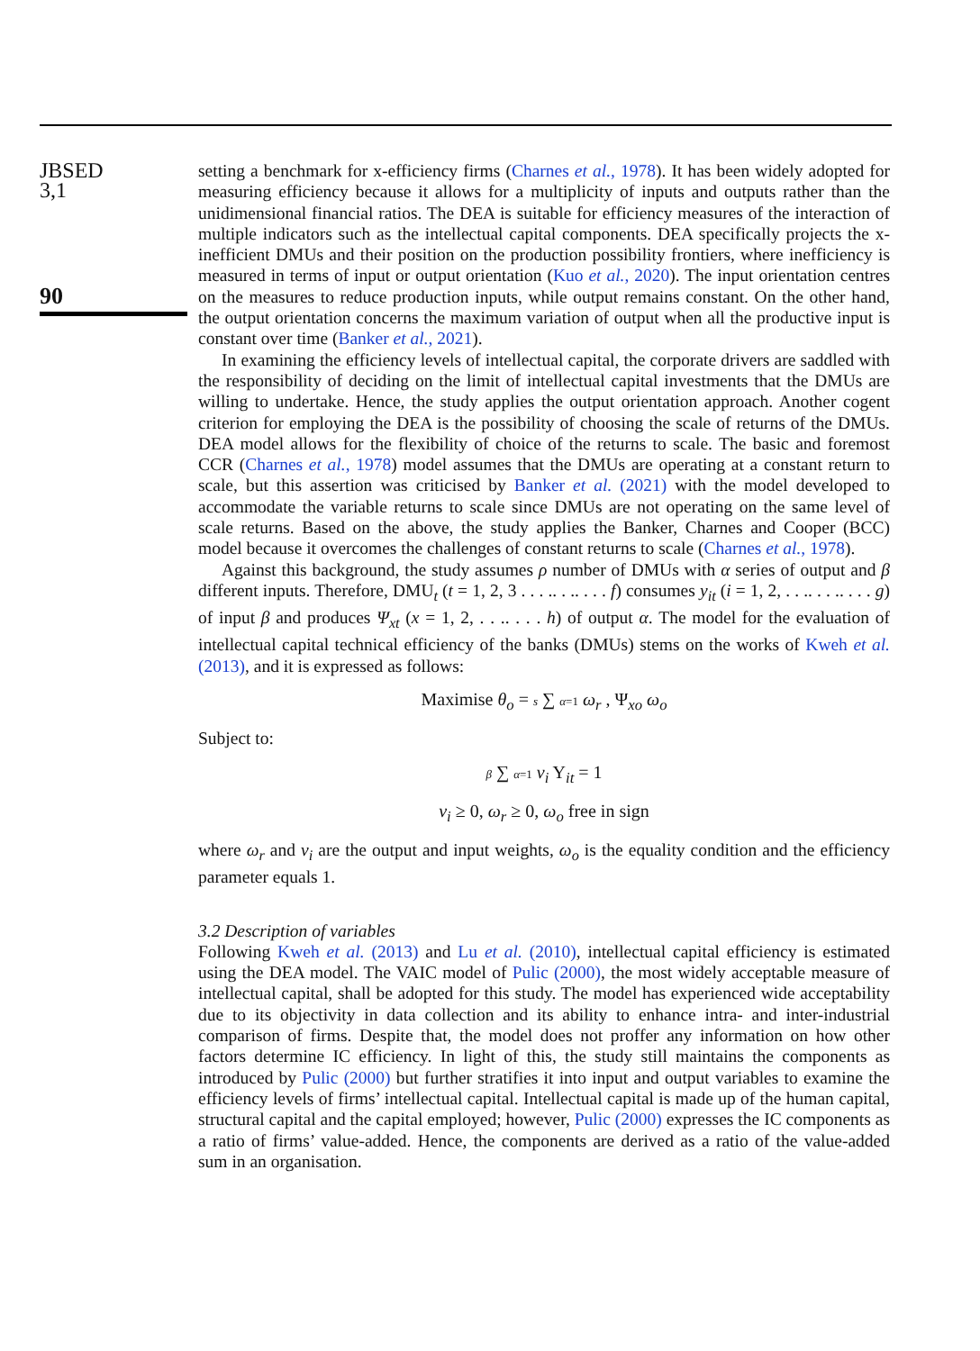JBSED
3,1
90
setting a benchmark for x-efficiency firms (Charnes et al., 1978). It has been widely adopted for measuring efficiency because it allows for a multiplicity of inputs and outputs rather than the unidimensional financial ratios. The DEA is suitable for efficiency measures of the interaction of multiple indicators such as the intellectual capital components. DEA specifically projects the x-inefficient DMUs and their position on the production possibility frontiers, where inefficiency is measured in terms of input or output orientation (Kuo et al., 2020). The input orientation centres on the measures to reduce production inputs, while output remains constant. On the other hand, the output orientation concerns the maximum variation of output when all the productive input is constant over time (Banker et al., 2021).
In examining the efficiency levels of intellectual capital, the corporate drivers are saddled with the responsibility of deciding on the limit of intellectual capital investments that the DMUs are willing to undertake. Hence, the study applies the output orientation approach. Another cogent criterion for employing the DEA is the possibility of choosing the scale of returns of the DMUs. DEA model allows for the flexibility of choice of the returns to scale. The basic and foremost CCR (Charnes et al., 1978) model assumes that the DMUs are operating at a constant return to scale, but this assertion was criticised by Banker et al. (2021) with the model developed to accommodate the variable returns to scale since DMUs are not operating on the same level of scale returns. Based on the above, the study applies the Banker, Charnes and Cooper (BCC) model because it overcomes the challenges of constant returns to scale (Charnes et al., 1978).
Against this background, the study assumes ρ number of DMUs with α series of output and β different inputs. Therefore, DMU<sub>t</sub> (t = 1, 2, 3 . . . .. . .. . . . f) consumes y<sub>it</sub> (i = 1, 2, . . .. . . .. . . . g) of input β and produces Ψ<sub>xt</sub> (x = 1, 2, . . .. . . . h) of output α. The model for the evaluation of intellectual capital technical efficiency of the banks (DMUs) stems on the works of Kweh et al. (2013), and it is expressed as follows:
Maximise θ<sub>o</sub> = s ∑ α=1 ω<sub>r</sub> , Ψ<sub>xo</sub> ω<sub>o</sub>
Subject to:
β ∑ α=1 v<sub>i</sub> Y<sub>it</sub> = 1
v<sub>i</sub> ≥ 0, ω<sub>r</sub> ≥ 0, ω<sub>o</sub> free in sign
where ω<sub>r</sub> and v<sub>i</sub> are the output and input weights, ω<sub>o</sub> is the equality condition and the efficiency parameter equals 1.
3.2 Description of variables
Following Kweh et al. (2013) and Lu et al. (2010), intellectual capital efficiency is estimated using the DEA model. The VAIC model of Pulic (2000), the most widely acceptable measure of intellectual capital, shall be adopted for this study. The model has experienced wide acceptability due to its objectivity in data collection and its ability to enhance intra- and inter-industrial comparison of firms. Despite that, the model does not proffer any information on how other factors determine IC efficiency. In light of this, the study still maintains the components as introduced by Pulic (2000) but further stratifies it into input and output variables to examine the efficiency levels of firms’ intellectual capital. Intellectual capital is made up of the human capital, structural capital and the capital employed; however, Pulic (2000) expresses the IC components as a ratio of firms’ value-added. Hence, the components are derived as a ratio of the value-added sum in an organisation.